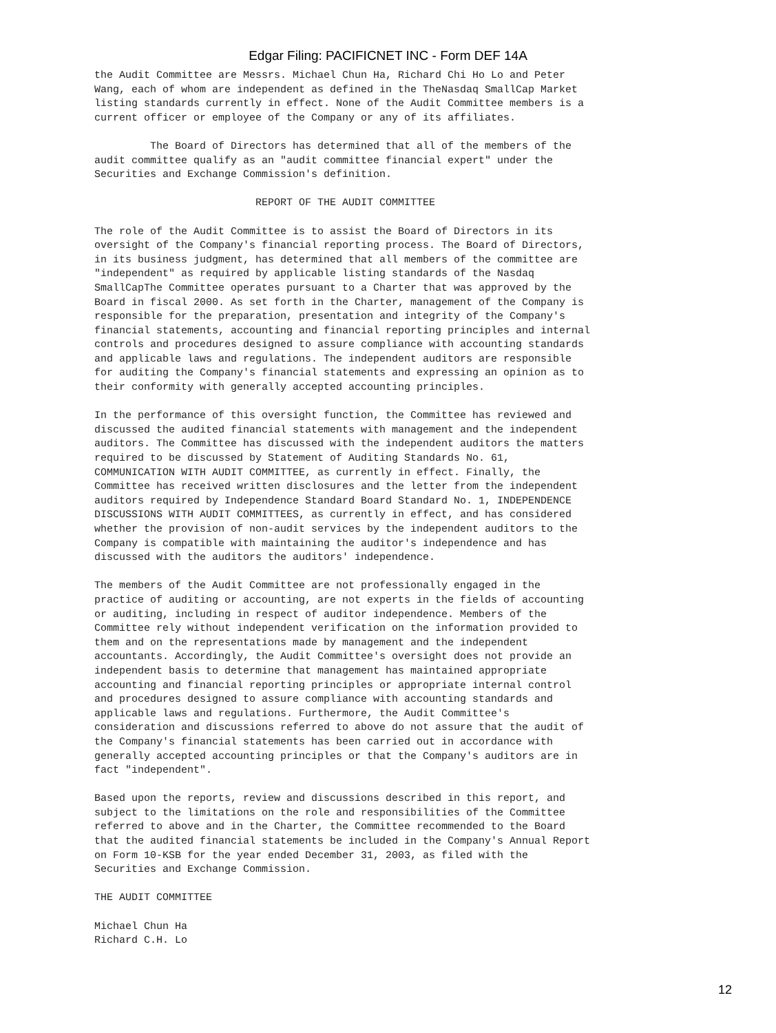Edgar Filing: PACIFICNET INC - Form DEF 14A
the Audit Committee are Messrs. Michael Chun Ha, Richard Chi Ho Lo and Peter
Wang, each of whom are independent as defined in the TheNasdaq SmallCap Market
listing standards currently in effect. None of the Audit Committee members is a
current officer or employee of the Company or any of its affiliates.

         The Board of Directors has determined that all of the members of the
audit committee qualify as an "audit committee financial expert" under the
Securities and Exchange Commission's definition.

                          REPORT OF THE AUDIT COMMITTEE

The role of the Audit Committee is to assist the Board of Directors in its
oversight of the Company's financial reporting process. The Board of Directors,
in its business judgment, has determined that all members of the committee are
"independent" as required by applicable listing standards of the Nasdaq
SmallCapThe Committee operates pursuant to a Charter that was approved by the
Board in fiscal 2000. As set forth in the Charter, management of the Company is
responsible for the preparation, presentation and integrity of the Company's
financial statements, accounting and financial reporting principles and internal
controls and procedures designed to assure compliance with accounting standards
and applicable laws and regulations. The independent auditors are responsible
for auditing the Company's financial statements and expressing an opinion as to
their conformity with generally accepted accounting principles.

In the performance of this oversight function, the Committee has reviewed and
discussed the audited financial statements with management and the independent
auditors. The Committee has discussed with the independent auditors the matters
required to be discussed by Statement of Auditing Standards No. 61,
COMMUNICATION WITH AUDIT COMMITTEE, as currently in effect. Finally, the
Committee has received written disclosures and the letter from the independent
auditors required by Independence Standard Board Standard No. 1, INDEPENDENCE
DISCUSSIONS WITH AUDIT COMMITTEES, as currently in effect, and has considered
whether the provision of non-audit services by the independent auditors to the
Company is compatible with maintaining the auditor's independence and has
discussed with the auditors the auditors' independence.

The members of the Audit Committee are not professionally engaged in the
practice of auditing or accounting, are not experts in the fields of accounting
or auditing, including in respect of auditor independence. Members of the
Committee rely without independent verification on the information provided to
them and on the representations made by management and the independent
accountants. Accordingly, the Audit Committee's oversight does not provide an
independent basis to determine that management has maintained appropriate
accounting and financial reporting principles or appropriate internal control
and procedures designed to assure compliance with accounting standards and
applicable laws and regulations. Furthermore, the Audit Committee's
consideration and discussions referred to above do not assure that the audit of
the Company's financial statements has been carried out in accordance with
generally accepted accounting principles or that the Company's auditors are in
fact "independent".

Based upon the reports, review and discussions described in this report, and
subject to the limitations on the role and responsibilities of the Committee
referred to above and in the Charter, the Committee recommended to the Board
that the audited financial statements be included in the Company's Annual Report
on Form 10-KSB for the year ended December 31, 2003, as filed with the
Securities and Exchange Commission.

THE AUDIT COMMITTEE

Michael Chun Ha
Richard C.H. Lo
12